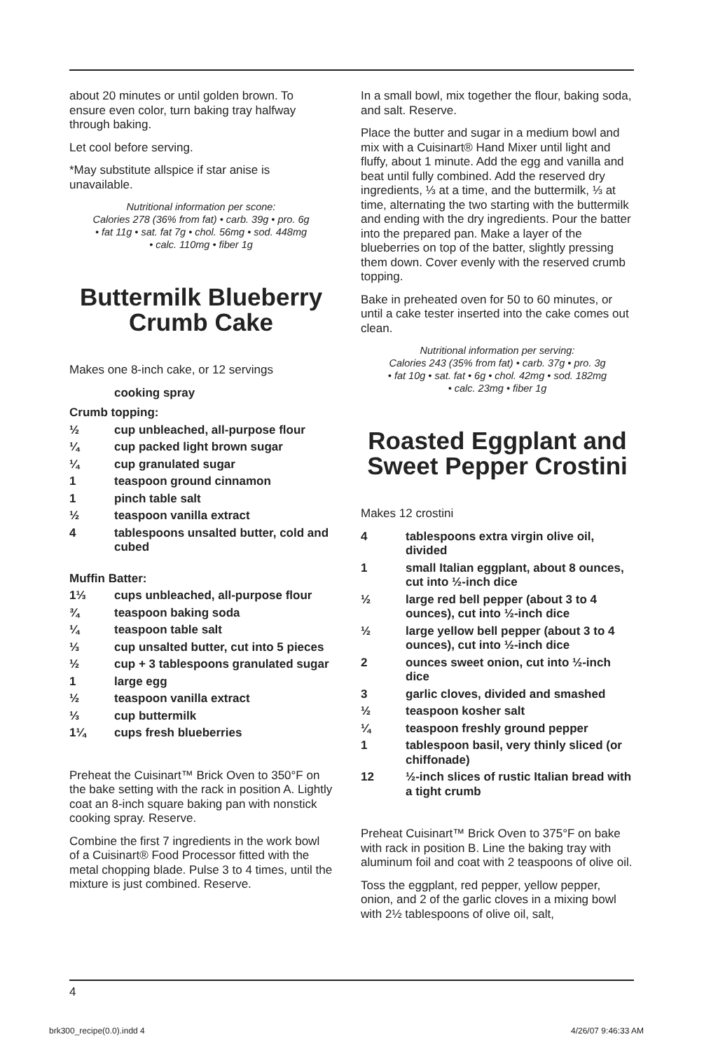about 20 minutes or until golden brown. To ensure even color, turn baking tray halfway through baking.
Let cool before serving.
*May substitute allspice if star anise is unavailable.
Nutritional information per scone:
Calories 278 (36% from fat) • carb. 39g • pro. 6g
• fat 11g • sat. fat 7g • chol. 56mg • sod. 448mg
• calc. 110mg • fiber 1g
Buttermilk Blueberry Crumb Cake
Makes one 8-inch cake, or 12 servings
cooking spray
Crumb topping:
½ cup unbleached, all-purpose flour
¼ cup packed light brown sugar
¼ cup granulated sugar
1 teaspoon ground cinnamon
1 pinch table salt
½ teaspoon vanilla extract
4 tablespoons unsalted butter, cold and cubed
Muffin Batter:
1⅓ cups unbleached, all-purpose flour
¾ teaspoon baking soda
¼ teaspoon table salt
⅓ cup unsalted butter, cut into 5 pieces
½ cup + 3 tablespoons granulated sugar
1 large egg
½ teaspoon vanilla extract
⅓ cup buttermilk
1¼ cups fresh blueberries
Preheat the Cuisinart™ Brick Oven to 350°F on the bake setting with the rack in position A. Lightly coat an 8-inch square baking pan with nonstick cooking spray. Reserve.
Combine the first 7 ingredients in the work bowl of a Cuisinart® Food Processor fitted with the metal chopping blade. Pulse 3 to 4 times, until the mixture is just combined. Reserve.
In a small bowl, mix together the flour, baking soda, and salt. Reserve.
Place the butter and sugar in a medium bowl and mix with a Cuisinart® Hand Mixer until light and fluffy, about 1 minute. Add the egg and vanilla and beat until fully combined. Add the reserved dry ingredients, ⅓ at a time, and the buttermilk, ⅓ at time, alternating the two starting with the buttermilk and ending with the dry ingredients. Pour the batter into the prepared pan. Make a layer of the blueberries on top of the batter, slightly pressing them down. Cover evenly with the reserved crumb topping.
Bake in preheated oven for 50 to 60 minutes, or until a cake tester inserted into the cake comes out clean.
Nutritional information per serving:
Calories 243 (35% from fat) • carb. 37g • pro. 3g
• fat 10g • sat. fat • 6g • chol. 42mg • sod. 182mg
• calc. 23mg • fiber 1g
Roasted Eggplant and Sweet Pepper Crostini
Makes 12 crostini
4 tablespoons extra virgin olive oil, divided
1 small Italian eggplant, about 8 ounces, cut into ½-inch dice
½ large red bell pepper (about 3 to 4 ounces), cut into ½-inch dice
½ large yellow bell pepper (about 3 to 4 ounces), cut into ½-inch dice
2 ounces sweet onion, cut into ½-inch dice
3 garlic cloves, divided and smashed
½ teaspoon kosher salt
¼ teaspoon freshly ground pepper
1 tablespoon basil, very thinly sliced (or chiffonade)
12 ½-inch slices of rustic Italian bread with a tight crumb
Preheat Cuisinart™ Brick Oven to 375°F on bake with rack in position B. Line the baking tray with aluminum foil and coat with 2 teaspoons of olive oil.
Toss the eggplant, red pepper, yellow pepper, onion, and 2 of the garlic cloves in a mixing bowl with 2½ tablespoons of olive oil, salt,
4
brk300_recipe(0.0).indd 4 4/26/07 9:46:33 AM